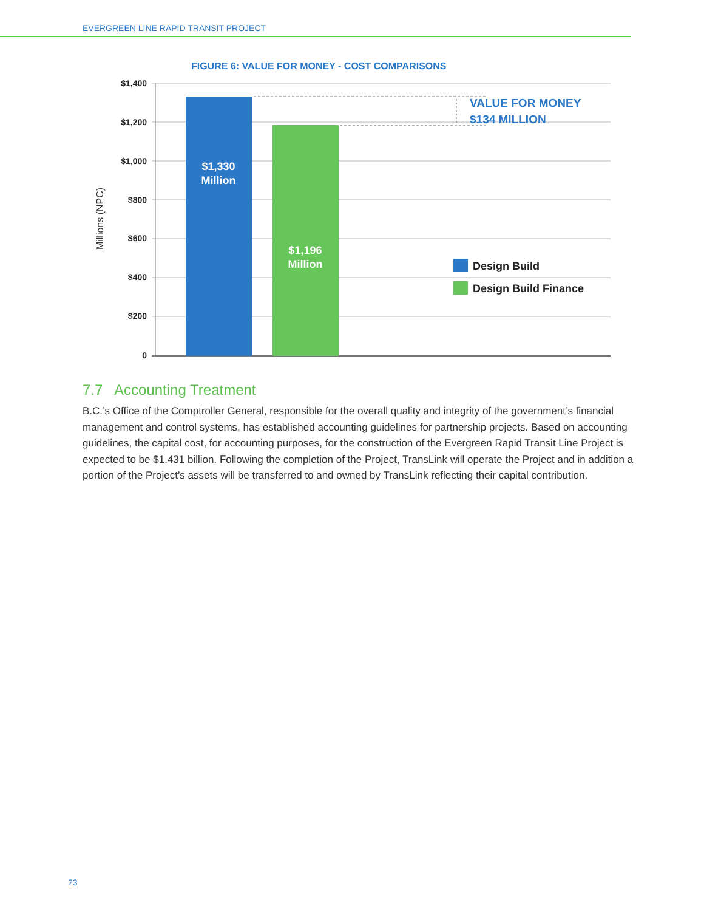EVERGREEN LINE RAPID TRANSIT PROJECT
FIGURE 6: VALUE FOR MONEY - COST COMPARISONS
$1,400
$1,200
$1,000
$800
$600
$400
$200
0
Millions (NPC)
$1,330
Million
$1,196
Million
VALUE FOR MONEY
$134 MILLION
Design Build
Design Build Finance
7.7 Accounting Treatment
B.C.’s Office of the Comptroller General, responsible for the overall quality and integrity of the government’s financial management and control systems, has established accounting guidelines for partnership projects. Based on accounting guidelines, the capital cost, for accounting purposes, for the construction of the Evergreen Rapid Transit Line Project is expected to be $1.431 billion. Following the completion of the Project, TransLink will operate the Project and in addition a portion of the Project’s assets will be transferred to and owned by TransLink reflecting their capital contribution.
23